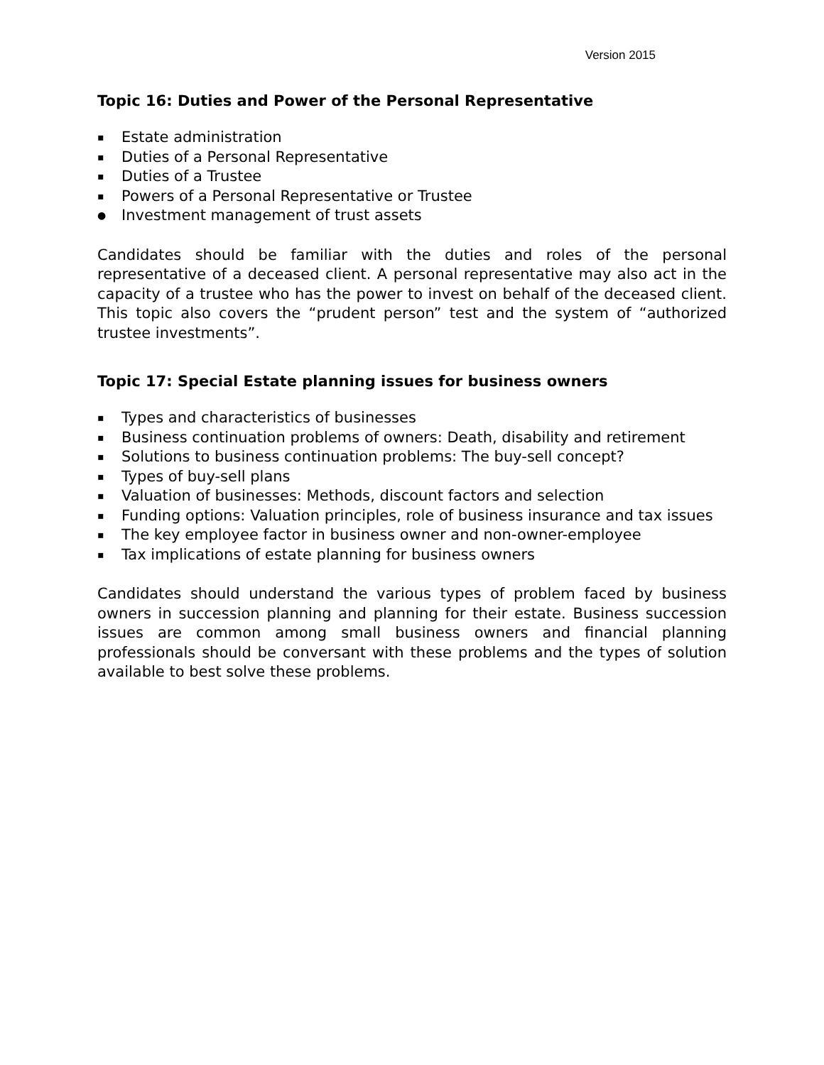Version 2015
Topic 16: Duties and Power of the Personal Representative
▪ Estate administration
▪ Duties of a Personal Representative
▪ Duties of a Trustee
▪ Powers of a Personal Representative or Trustee
● Investment management of trust assets
Candidates should be familiar with the duties and roles of the personal representative of a deceased client. A personal representative may also act in the capacity of a trustee who has the power to invest on behalf of the deceased client. This topic also covers the “prudent person” test and the system of “authorized trustee investments”.
Topic 17: Special Estate planning issues for business owners
▪ Types and characteristics of businesses
▪ Business continuation problems of owners: Death, disability and retirement
▪ Solutions to business continuation problems: The buy-sell concept?
▪ Types of buy-sell plans
▪ Valuation of businesses: Methods, discount factors and selection
▪ Funding options: Valuation principles, role of business insurance and tax issues
▪ The key employee factor in business owner and non-owner-employee
▪ Tax implications of estate planning for business owners
Candidates should understand the various types of problem faced by business owners in succession planning and planning for their estate. Business succession issues are common among small business owners and financial planning professionals should be conversant with these problems and the types of solution available to best solve these problems.